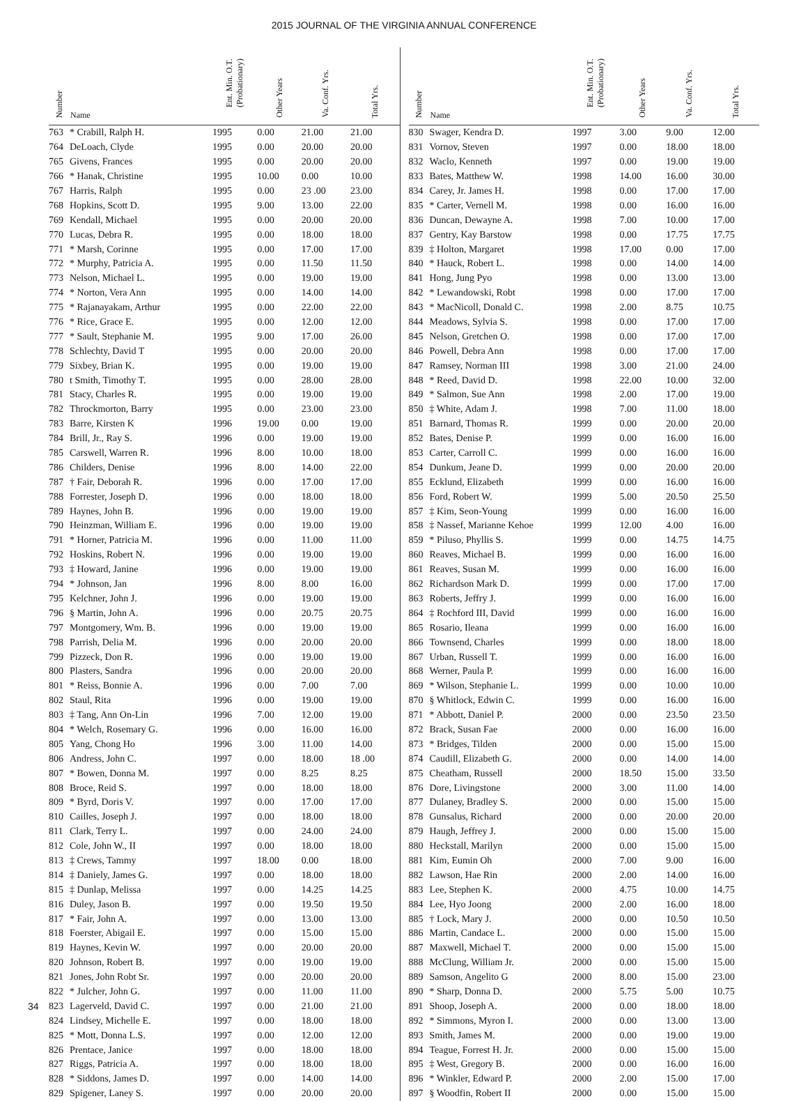2015 JOURNAL OF THE VIRGINIA ANNUAL CONFERENCE
| Number | Name | Ent. Min. O.T. (Probationary) | Other Years | Va. Conf. Yrs. | Total Yrs. |
| --- | --- | --- | --- | --- | --- |
| 763 | * Crabill, Ralph H. | 1995 | 0.00 | 21.00 | 21.00 |
| 764 | DeLoach, Clyde | 1995 | 0.00 | 20.00 | 20.00 |
| 765 | Givens, Frances | 1995 | 0.00 | 20.00 | 20.00 |
| 766 | * Hanak, Christine | 1995 | 10.00 | 0.00 | 10.00 |
| 767 | Harris, Ralph | 1995 | 0.00 | 23 .00 | 23.00 |
| 768 | Hopkins, Scott D. | 1995 | 9.00 | 13.00 | 22.00 |
| 769 | Kendall, Michael | 1995 | 0.00 | 20.00 | 20.00 |
| 770 | Lucas, Debra R. | 1995 | 0.00 | 18.00 | 18.00 |
| 771 | * Marsh, Corinne | 1995 | 0.00 | 17.00 | 17.00 |
| 772 | * Murphy, Patricia A. | 1995 | 0.00 | 11.50 | 11.50 |
| 773 | Nelson, Michael L. | 1995 | 0.00 | 19.00 | 19.00 |
| 774 | * Norton, Vera Ann | 1995 | 0.00 | 14.00 | 14.00 |
| 775 | * Rajanayakam, Arthur | 1995 | 0.00 | 22.00 | 22.00 |
| 776 | * Rice, Grace E. | 1995 | 0.00 | 12.00 | 12.00 |
| 777 | * Sault, Stephanie M. | 1995 | 9.00 | 17.00 | 26.00 |
| 778 | Schlechty, David T | 1995 | 0.00 | 20.00 | 20.00 |
| 779 | Sixbey, Brian K. | 1995 | 0.00 | 19.00 | 19.00 |
| 780 | t Smith, Timothy T. | 1995 | 0.00 | 28.00 | 28.00 |
| 781 | Stacy, Charles R. | 1995 | 0.00 | 19.00 | 19.00 |
| 782 | Throckmorton, Barry | 1995 | 0.00 | 23.00 | 23.00 |
| 783 | Barre, Kirsten K | 1996 | 19.00 | 0.00 | 19.00 |
| 784 | Brill, Jr., Ray S. | 1996 | 0.00 | 19.00 | 19.00 |
| 785 | Carswell, Warren R. | 1996 | 8.00 | 10.00 | 18.00 |
| 786 | Childers, Denise | 1996 | 8.00 | 14.00 | 22.00 |
| 787 | † Fair, Deborah R. | 1996 | 0.00 | 17.00 | 17.00 |
| 788 | Forrester, Joseph D. | 1996 | 0.00 | 18.00 | 18.00 |
| 789 | Haynes, John B. | 1996 | 0.00 | 19.00 | 19.00 |
| 790 | Heinzman, William E. | 1996 | 0.00 | 19.00 | 19.00 |
| 791 | * Horner, Patricia M. | 1996 | 0.00 | 11.00 | 11.00 |
| 792 | Hoskins, Robert N. | 1996 | 0.00 | 19.00 | 19.00 |
| 793 | ‡ Howard, Janine | 1996 | 0.00 | 19.00 | 19.00 |
| 794 | * Johnson, Jan | 1996 | 8.00 | 8.00 | 16.00 |
| 795 | Kelchner, John J. | 1996 | 0.00 | 19.00 | 19.00 |
| 796 | § Martin, John A. | 1996 | 0.00 | 20.75 | 20.75 |
| 797 | Montgomery, Wm. B. | 1996 | 0.00 | 19.00 | 19.00 |
| 798 | Parrish, Delia M. | 1996 | 0.00 | 20.00 | 20.00 |
| 799 | Pizzeck, Don R. | 1996 | 0.00 | 19.00 | 19.00 |
| 800 | Plasters, Sandra | 1996 | 0.00 | 20.00 | 20.00 |
| 801 | * Reiss, Bonnie A. | 1996 | 0.00 | 7.00 | 7.00 |
| 802 | Staul, Rita | 1996 | 0.00 | 19.00 | 19.00 |
| 803 | ‡ Tang, Ann On-Lin | 1996 | 7.00 | 12.00 | 19.00 |
| 804 | * Welch, Rosemary G. | 1996 | 0.00 | 16.00 | 16.00 |
| 805 | Yang, Chong Ho | 1996 | 3.00 | 11.00 | 14.00 |
| 806 | Andress, John C. | 1997 | 0.00 | 18.00 | 18 .00 |
| 807 | * Bowen, Donna M. | 1997 | 0.00 | 8.25 | 8.25 |
| 808 | Broce, Reid S. | 1997 | 0.00 | 18.00 | 18.00 |
| 809 | * Byrd, Doris V. | 1997 | 0.00 | 17.00 | 17.00 |
| 810 | Cailles, Joseph J. | 1997 | 0.00 | 18.00 | 18.00 |
| 811 | Clark, Terry L. | 1997 | 0.00 | 24.00 | 24.00 |
| 812 | Cole, John W., II | 1997 | 0.00 | 18.00 | 18.00 |
| 813 | ‡ Crews, Tammy | 1997 | 18.00 | 0.00 | 18.00 |
| 814 | ‡ Daniely, James G. | 1997 | 0.00 | 18.00 | 18.00 |
| 815 | ‡ Dunlap, Melissa | 1997 | 0.00 | 14.25 | 14.25 |
| 816 | Duley, Jason B. | 1997 | 0.00 | 19.50 | 19.50 |
| 817 | * Fair, John A. | 1997 | 0.00 | 13.00 | 13.00 |
| 818 | Foerster, Abigail E. | 1997 | 0.00 | 15.00 | 15.00 |
| 819 | Haynes, Kevin W. | 1997 | 0.00 | 20.00 | 20.00 |
| 820 | Johnson, Robert B. | 1997 | 0.00 | 19.00 | 19.00 |
| 821 | Jones, John Robt Sr. | 1997 | 0.00 | 20.00 | 20.00 |
| 822 | * Julcher, John G. | 1997 | 0.00 | 11.00 | 11.00 |
| 823 | Lagerveld, David C. | 1997 | 0.00 | 21.00 | 21.00 |
| 824 | Lindsey, Michelle E. | 1997 | 0.00 | 18.00 | 18.00 |
| 825 | * Mott, Donna L.S. | 1997 | 0.00 | 12.00 | 12.00 |
| 826 | Prentace, Janice | 1997 | 0.00 | 18.00 | 18.00 |
| 827 | Riggs, Patricia A. | 1997 | 0.00 | 18.00 | 18.00 |
| 828 | * Siddons, James D. | 1997 | 0.00 | 14.00 | 14.00 |
| 829 | Spigener, Laney S. | 1997 | 0.00 | 20.00 | 20.00 |
| Number | Name | Ent. Min. O.T. (Probationary) | Other Years | Va. Conf. Yrs. | Total Yrs. |
| --- | --- | --- | --- | --- | --- |
| 830 | Swager, Kendra D. | 1997 | 3.00 | 9.00 | 12.00 |
| 831 | Vornov, Steven | 1997 | 0.00 | 18.00 | 18.00 |
| 832 | Waclo, Kenneth | 1997 | 0.00 | 19.00 | 19.00 |
| 833 | Bates, Matthew W. | 1998 | 14.00 | 16.00 | 30.00 |
| 834 | Carey, Jr. James H. | 1998 | 0.00 | 17.00 | 17.00 |
| 835 | * Carter, Vernell M. | 1998 | 0.00 | 16.00 | 16.00 |
| 836 | Duncan, Dewayne A. | 1998 | 7.00 | 10.00 | 17.00 |
| 837 | Gentry, Kay Barstow | 1998 | 0.00 | 17.75 | 17.75 |
| 839 | ‡ Holton, Margaret | 1998 | 17.00 | 0.00 | 17.00 |
| 840 | * Hauck, Robert L. | 1998 | 0.00 | 14.00 | 14.00 |
| 841 | Hong, Jung Pyo | 1998 | 0.00 | 13.00 | 13.00 |
| 842 | * Lewandowski, Robt | 1998 | 0.00 | 17.00 | 17.00 |
| 843 | * MacNicoll, Donald C. | 1998 | 2.00 | 8.75 | 10.75 |
| 844 | Meadows, Sylvia S. | 1998 | 0.00 | 17.00 | 17.00 |
| 845 | Nelson, Gretchen O. | 1998 | 0.00 | 17.00 | 17.00 |
| 846 | Powell, Debra Ann | 1998 | 0.00 | 17.00 | 17.00 |
| 847 | Ramsey, Norman III | 1998 | 3.00 | 21.00 | 24.00 |
| 848 | * Reed, David D. | 1998 | 22.00 | 10.00 | 32.00 |
| 849 | * Salmon, Sue Ann | 1998 | 2.00 | 17.00 | 19.00 |
| 850 | ‡ White, Adam J. | 1998 | 7.00 | 11.00 | 18.00 |
| 851 | Barnard, Thomas R. | 1999 | 0.00 | 20.00 | 20.00 |
| 852 | Bates, Denise P. | 1999 | 0.00 | 16.00 | 16.00 |
| 853 | Carter, Carroll C. | 1999 | 0.00 | 16.00 | 16.00 |
| 854 | Dunkum, Jeane D. | 1999 | 0.00 | 20.00 | 20.00 |
| 855 | Ecklund, Elizabeth | 1999 | 0.00 | 16.00 | 16.00 |
| 856 | Ford, Robert W. | 1999 | 5.00 | 20.50 | 25.50 |
| 857 | ‡ Kim, Seon-Young | 1999 | 0.00 | 16.00 | 16.00 |
| 858 | ‡ Nassef, Marianne Kehoe | 1999 | 12.00 | 4.00 | 16.00 |
| 859 | * Piluso, Phyllis S. | 1999 | 0.00 | 14.75 | 14.75 |
| 860 | Reaves, Michael B. | 1999 | 0.00 | 16.00 | 16.00 |
| 861 | Reaves, Susan M. | 1999 | 0.00 | 16.00 | 16.00 |
| 862 | Richardson Mark D. | 1999 | 0.00 | 17.00 | 17.00 |
| 863 | Roberts, Jeffry J. | 1999 | 0.00 | 16.00 | 16.00 |
| 864 | ‡ Rochford III, David | 1999 | 0.00 | 16.00 | 16.00 |
| 865 | Rosario, Ileana | 1999 | 0.00 | 16.00 | 16.00 |
| 866 | Townsend, Charles | 1999 | 0.00 | 18.00 | 18.00 |
| 867 | Urban, Russell T. | 1999 | 0.00 | 16.00 | 16.00 |
| 868 | Werner, Paula P. | 1999 | 0.00 | 16.00 | 16.00 |
| 869 | * Wilson, Stephanie L. | 1999 | 0.00 | 10.00 | 10.00 |
| 870 | § Whitlock, Edwin C. | 1999 | 0.00 | 16.00 | 16.00 |
| 871 | * Abbott, Daniel P. | 2000 | 0.00 | 23.50 | 23.50 |
| 872 | Brack, Susan Fae | 2000 | 0.00 | 16.00 | 16.00 |
| 873 | * Bridges, Tilden | 2000 | 0.00 | 15.00 | 15.00 |
| 874 | Caudill, Elizabeth G. | 2000 | 0.00 | 14.00 | 14.00 |
| 875 | Cheatham, Russell | 2000 | 18.50 | 15.00 | 33.50 |
| 876 | Dore, Livingstone | 2000 | 3.00 | 11.00 | 14.00 |
| 877 | Dulaney, Bradley S. | 2000 | 0.00 | 15.00 | 15.00 |
| 878 | Gunsalus, Richard | 2000 | 0.00 | 20.00 | 20.00 |
| 879 | Haugh, Jeffrey J. | 2000 | 0.00 | 15.00 | 15.00 |
| 880 | Heckstall, Marilyn | 2000 | 0.00 | 15.00 | 15.00 |
| 881 | Kim, Eumin Oh | 2000 | 7.00 | 9.00 | 16.00 |
| 882 | Lawson, Hae Rin | 2000 | 2.00 | 14.00 | 16.00 |
| 883 | Lee, Stephen K. | 2000 | 4.75 | 10.00 | 14.75 |
| 884 | Lee, Hyo Joong | 2000 | 2.00 | 16.00 | 18.00 |
| 885 | † Lock, Mary J. | 2000 | 0.00 | 10.50 | 10.50 |
| 886 | Martin, Candace L. | 2000 | 0.00 | 15.00 | 15.00 |
| 887 | Maxwell, Michael T. | 2000 | 0.00 | 15.00 | 15.00 |
| 888 | McClung, William Jr. | 2000 | 0.00 | 15.00 | 15.00 |
| 889 | Samson, Angelito G | 2000 | 8.00 | 15.00 | 23.00 |
| 890 | * Sharp, Donna D. | 2000 | 5.75 | 5.00 | 10.75 |
| 891 | Shoop, Joseph A. | 2000 | 0.00 | 18.00 | 18.00 |
| 892 | * Simmons, Myron I. | 2000 | 0.00 | 13.00 | 13.00 |
| 893 | Smith, James M. | 2000 | 0.00 | 19.00 | 19.00 |
| 894 | Teague, Forrest H. Jr. | 2000 | 0.00 | 15.00 | 15.00 |
| 895 | ‡ West, Gregory B. | 2000 | 0.00 | 16.00 | 16.00 |
| 896 | * Winkler, Edward P. | 2000 | 2.00 | 15.00 | 17.00 |
| 897 | § Woodfin, Robert II | 2000 | 0.00 | 15.00 | 15.00 |
34